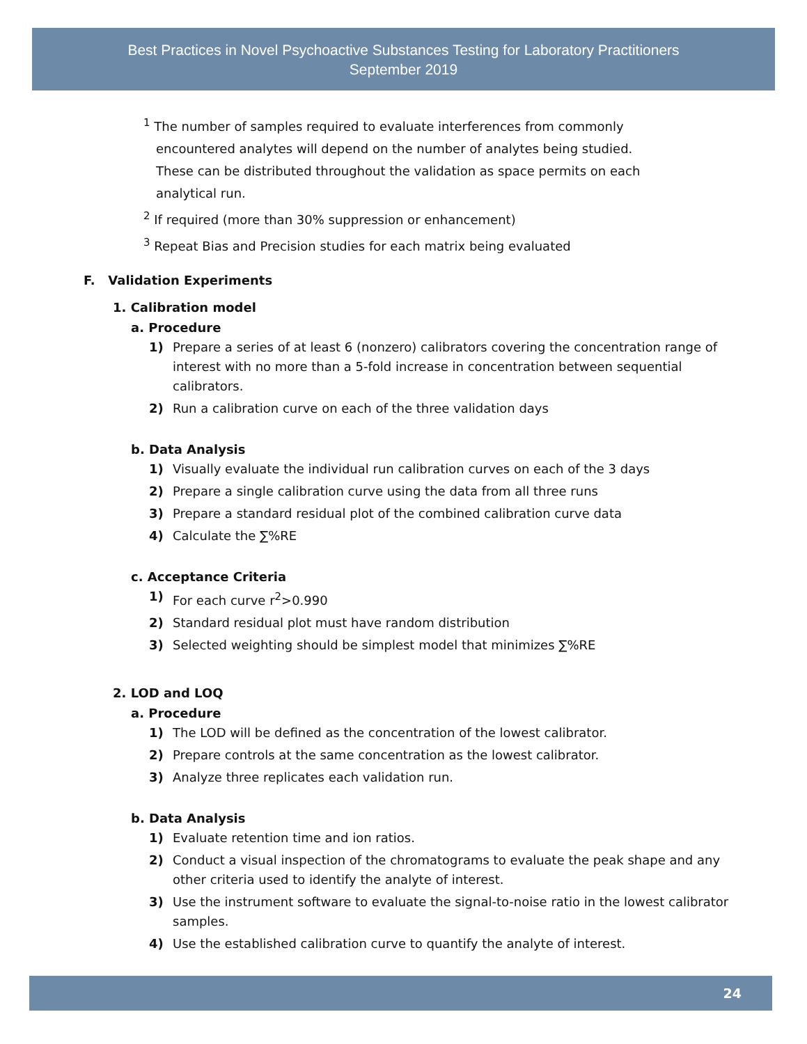Best Practices in Novel Psychoactive Substances Testing for Laboratory Practitioners
September 2019
<sup>1</sup> The number of samples required to evaluate interferences from commonly
encountered analytes will depend on the number of analytes being studied.
These can be distributed throughout the validation as space permits on each
analytical run.
<sup>2</sup> If required (more than 30% suppression or enhancement)
<sup>3</sup> Repeat Bias and Precision studies for each matrix being evaluated
F. Validation Experiments
1. Calibration model
a. Procedure
1) Prepare a series of at least 6 (nonzero) calibrators covering the concentration range of interest with no more than a 5-fold increase in concentration between sequential calibrators.
2) Run a calibration curve on each of the three validation days
b. Data Analysis
1) Visually evaluate the individual run calibration curves on each of the 3 days
2) Prepare a single calibration curve using the data from all three runs
3) Prepare a standard residual plot of the combined calibration curve data
4) Calculate the ∑%RE
c. Acceptance Criteria
1) For each curve r<sup>2</sup>>0.990
2) Standard residual plot must have random distribution
3) Selected weighting should be simplest model that minimizes ∑%RE
2. LOD and LOQ
a. Procedure
1) The LOD will be defined as the concentration of the lowest calibrator.
2) Prepare controls at the same concentration as the lowest calibrator.
3) Analyze three replicates each validation run.
b. Data Analysis
1) Evaluate retention time and ion ratios.
2) Conduct a visual inspection of the chromatograms to evaluate the peak shape and any other criteria used to identify the analyte of interest.
3) Use the instrument software to evaluate the signal-to-noise ratio in the lowest calibrator samples.
4) Use the established calibration curve to quantify the analyte of interest.
24